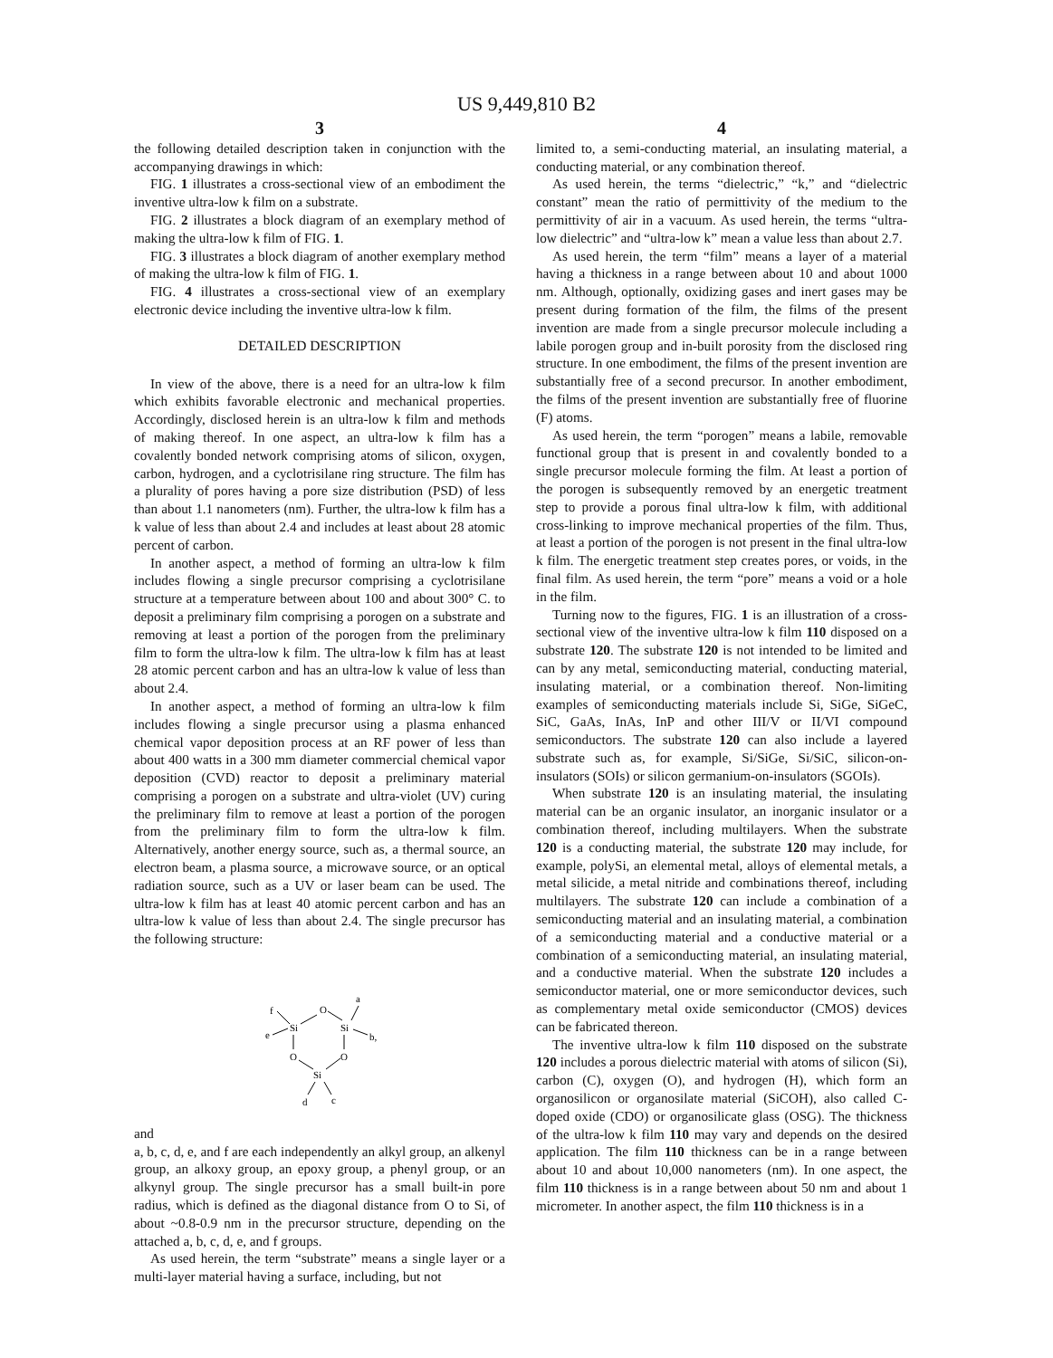US 9,449,810 B2
3
the following detailed description taken in conjunction with the accompanying drawings in which:
FIG. 1 illustrates a cross-sectional view of an embodiment the inventive ultra-low k film on a substrate.
FIG. 2 illustrates a block diagram of an exemplary method of making the ultra-low k film of FIG. 1.
FIG. 3 illustrates a block diagram of another exemplary method of making the ultra-low k film of FIG. 1.
FIG. 4 illustrates a cross-sectional view of an exemplary electronic device including the inventive ultra-low k film.
DETAILED DESCRIPTION
In view of the above, there is a need for an ultra-low k film which exhibits favorable electronic and mechanical properties. Accordingly, disclosed herein is an ultra-low k film and methods of making thereof. In one aspect, an ultra-low k film has a covalently bonded network comprising atoms of silicon, oxygen, carbon, hydrogen, and a cyclotrisilane ring structure. The film has a plurality of pores having a pore size distribution (PSD) of less than about 1.1 nanometers (nm). Further, the ultra-low k film has a k value of less than about 2.4 and includes at least about 28 atomic percent of carbon.
In another aspect, a method of forming an ultra-low k film includes flowing a single precursor comprising a cyclotrisilane structure at a temperature between about 100 and about 300° C. to deposit a preliminary film comprising a porogen on a substrate and removing at least a portion of the porogen from the preliminary film to form the ultra-low k film. The ultra-low k film has at least 28 atomic percent carbon and has an ultra-low k value of less than about 2.4.
In another aspect, a method of forming an ultra-low k film includes flowing a single precursor using a plasma enhanced chemical vapor deposition process at an RF power of less than about 400 watts in a 300 mm diameter commercial chemical vapor deposition (CVD) reactor to deposit a preliminary material comprising a porogen on a substrate and ultra-violet (UV) curing the preliminary film to remove at least a portion of the porogen from the preliminary film to form the ultra-low k film. Alternatively, another energy source, such as, a thermal source, an electron beam, a plasma source, a microwave source, or an optical radiation source, such as a UV or laser beam can be used. The ultra-low k film has at least 40 atomic percent carbon and has an ultra-low k value of less than about 2.4. The single precursor has the following structure:
f
Si
O
Si
a
e
b,
O
O
Si
d
c
and
a, b, c, d, e, and f are each independently an alkyl group, an alkenyl group, an alkoxy group, an epoxy group, a phenyl group, or an alkynyl group. The single precursor has a small built-in pore radius, which is defined as the diagonal distance from O to Si, of about ~0.8-0.9 nm in the precursor structure, depending on the attached a, b, c, d, e, and f groups.
As used herein, the term “substrate” means a single layer or a multi-layer material having a surface, including, but not
4
limited to, a semi-conducting material, an insulating material, a conducting material, or any combination thereof.
As used herein, the terms “dielectric,” “k,” and “dielectric constant” mean the ratio of permittivity of the medium to the permittivity of air in a vacuum. As used herein, the terms “ultra-low dielectric” and “ultra-low k” mean a value less than about 2.7.
As used herein, the term “film” means a layer of a material having a thickness in a range between about 10 and about 1000 nm. Although, optionally, oxidizing gases and inert gases may be present during formation of the film, the films of the present invention are made from a single precursor molecule including a labile porogen group and in-built porosity from the disclosed ring structure. In one embodiment, the films of the present invention are substantially free of a second precursor. In another embodiment, the films of the present invention are substantially free of fluorine (F) atoms.
As used herein, the term “porogen” means a labile, removable functional group that is present in and covalently bonded to a single precursor molecule forming the film. At least a portion of the porogen is subsequently removed by an energetic treatment step to provide a porous final ultra-low k film, with additional cross-linking to improve mechanical properties of the film. Thus, at least a portion of the porogen is not present in the final ultra-low k film. The energetic treatment step creates pores, or voids, in the final film. As used herein, the term “pore” means a void or a hole in the film.
Turning now to the figures, FIG. 1 is an illustration of a cross-sectional view of the inventive ultra-low k film 110 disposed on a substrate 120. The substrate 120 is not intended to be limited and can by any metal, semiconducting material, conducting material, insulating material, or a combination thereof. Non-limiting examples of semiconducting materials include Si, SiGe, SiGeC, SiC, GaAs, InAs, InP and other III/V or II/VI compound semiconductors. The substrate 120 can also include a layered substrate such as, for example, Si/SiGe, Si/SiC, silicon-on-insulators (SOIs) or silicon germanium-on-insulators (SGOIs).
When substrate 120 is an insulating material, the insulating material can be an organic insulator, an inorganic insulator or a combination thereof, including multilayers. When the substrate 120 is a conducting material, the substrate 120 may include, for example, polySi, an elemental metal, alloys of elemental metals, a metal silicide, a metal nitride and combinations thereof, including multilayers. The substrate 120 can include a combination of a semiconducting material and an insulating material, a combination of a semiconducting material and a conductive material or a combination of a semiconducting material, an insulating material, and a conductive material. When the substrate 120 includes a semiconductor material, one or more semiconductor devices, such as complementary metal oxide semiconductor (CMOS) devices can be fabricated thereon.
The inventive ultra-low k film 110 disposed on the substrate 120 includes a porous dielectric material with atoms of silicon (Si), carbon (C), oxygen (O), and hydrogen (H), which form an organosilicon or organosilate material (SiCOH), also called C-doped oxide (CDO) or organosilicate glass (OSG). The thickness of the ultra-low k film 110 may vary and depends on the desired application. The film 110 thickness can be in a range between about 10 and about 10,000 nanometers (nm). In one aspect, the film 110 thickness is in a range between about 50 nm and about 1 micrometer. In another aspect, the film 110 thickness is in a